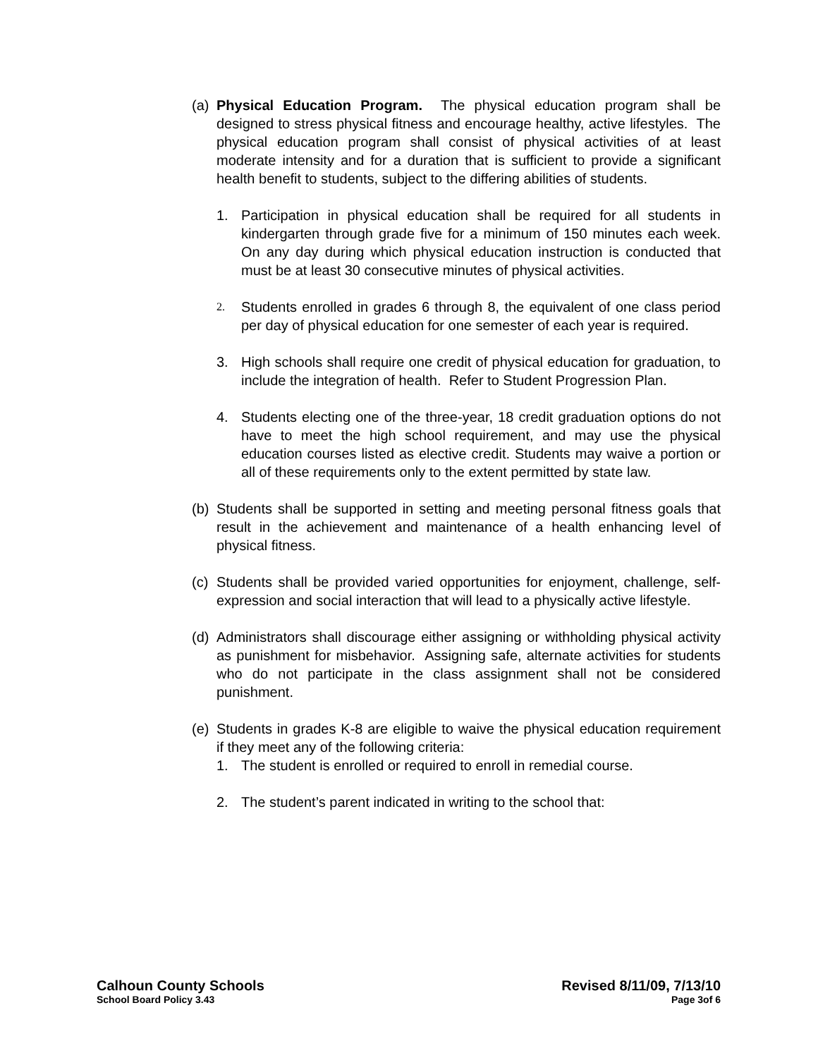(a)
Physical Education Program. The physical education program shall be designed to stress physical fitness and encourage healthy, active lifestyles. The physical education program shall consist of physical activities of at least moderate intensity and for a duration that is sufficient to provide a significant health benefit to students, subject to the differing abilities of students.
1. Participation in physical education shall be required for all students in kindergarten through grade five for a minimum of 150 minutes each week. On any day during which physical education instruction is conducted that must be at least 30 consecutive minutes of physical activities.
2.
Students enrolled in grades 6 through 8, the equivalent of one class period per day of physical education for one semester of each year is required.
3. High schools shall require one credit of physical education for graduation, to include the integration of health. Refer to Student Progression Plan.
4. Students electing one of the three-year, 18 credit graduation options do not have to meet the high school requirement, and may use the physical education courses listed as elective credit. Students may waive a portion or all of these requirements only to the extent permitted by state law.
(b)
Students shall be supported in setting and meeting personal fitness goals that result in the achievement and maintenance of a health enhancing level of physical fitness.
(c)
Students shall be provided varied opportunities for enjoyment, challenge, self-expression and social interaction that will lead to a physically active lifestyle.
(d)
Administrators shall discourage either assigning or withholding physical activity as punishment for misbehavior. Assigning safe, alternate activities for students who do not participate in the class assignment shall not be considered punishment.
(e)
Students in grades K-8 are eligible to waive the physical education requirement if they meet any of the following criteria:
1. The student is enrolled or required to enroll in remedial course.
2. The student’s parent indicated in writing to the school that:
Calhoun County Schools Revised 8/11/09, 7/13/10
School Board Policy 3.43 Page 3of 6